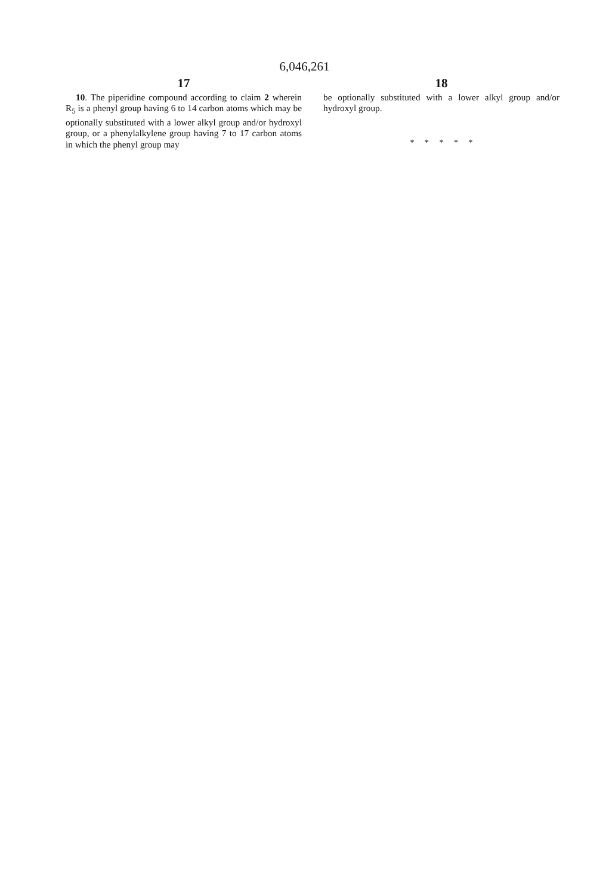6,046,261
17
10. The piperidine compound according to claim 2 wherein R<sub>5</sub> is a phenyl group having 6 to 14 carbon atoms which may be optionally substituted with a lower alkyl group and/or hydroxyl group, or a phenylalkylene group having 7 to 17 carbon atoms in which the phenyl group may
18
be optionally substituted with a lower alkyl group and/or hydroxyl group.
* * * * *